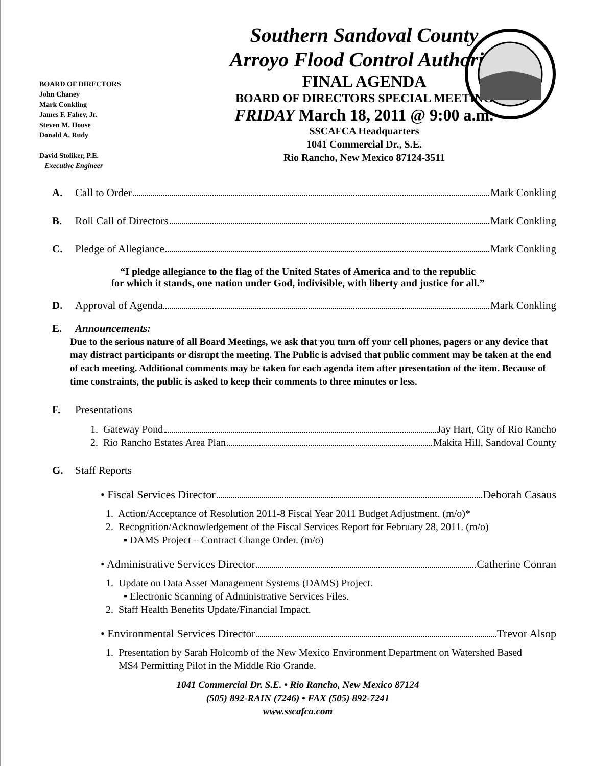BOARD OF DIRECTORS
John Chaney
Mark Conkling
James F. Fahey, Jr.
Steven M. House
Donald A. Rudy
David Stoliker, P.E.
Executive Engineer
Southern Sandoval County
Arroyo Flood Control Authority
FINAL AGENDA
BOARD OF DIRECTORS SPECIAL MEETING
FRIDAY March 18, 2011 @ 9:00 a.m.
SSCAFCA Headquarters
1041 Commercial Dr., S.E.
Rio Rancho, New Mexico 87124-3511
A. Call to Order Mark Conkling
B. Roll Call of Directors Mark Conkling
C. Pledge of Allegiance Mark Conkling
“I pledge allegiance to the flag of the United States of America and to the republic
for which it stands, one nation under God, indivisible, with liberty and justice for all.”
D. Approval of Agenda Mark Conkling
E. Announcements:
Due to the serious nature of all Board Meetings, we ask that you turn off your cell phones, pagers or any device that may distract participants or disrupt the meeting. The Public is advised that public comment may be taken at the end of each meeting. Additional comments may be taken for each agenda item after presentation of the item. Because of time constraints, the public is asked to keep their comments to three minutes or less.
F. Presentations
1. Gateway Pond Jay Hart, City of Rio Rancho
2. Rio Rancho Estates Area Plan Makita Hill, Sandoval County
G. Staff Reports
• Fiscal Services Director Deborah Casaus
1. Action/Acceptance of Resolution 2011-8 Fiscal Year 2011 Budget Adjustment. (m/o)*
2. Recognition/Acknowledgement of the Fiscal Services Report for February 28, 2011. (m/o)
▪ DAMS Project – Contract Change Order. (m/o)
• Administrative Services Director Catherine Conran
1. Update on Data Asset Management Systems (DAMS) Project.
▪ Electronic Scanning of Administrative Services Files.
2. Staff Health Benefits Update/Financial Impact.
• Environmental Services Director Trevor Alsop
1. Presentation by Sarah Holcomb of the New Mexico Environment Department on Watershed Based
MS4 Permitting Pilot in the Middle Rio Grande.
1041 Commercial Dr. S.E. • Rio Rancho, New Mexico 87124
(505) 892-RAIN (7246) • FAX (505) 892-7241
www.sscafca.com